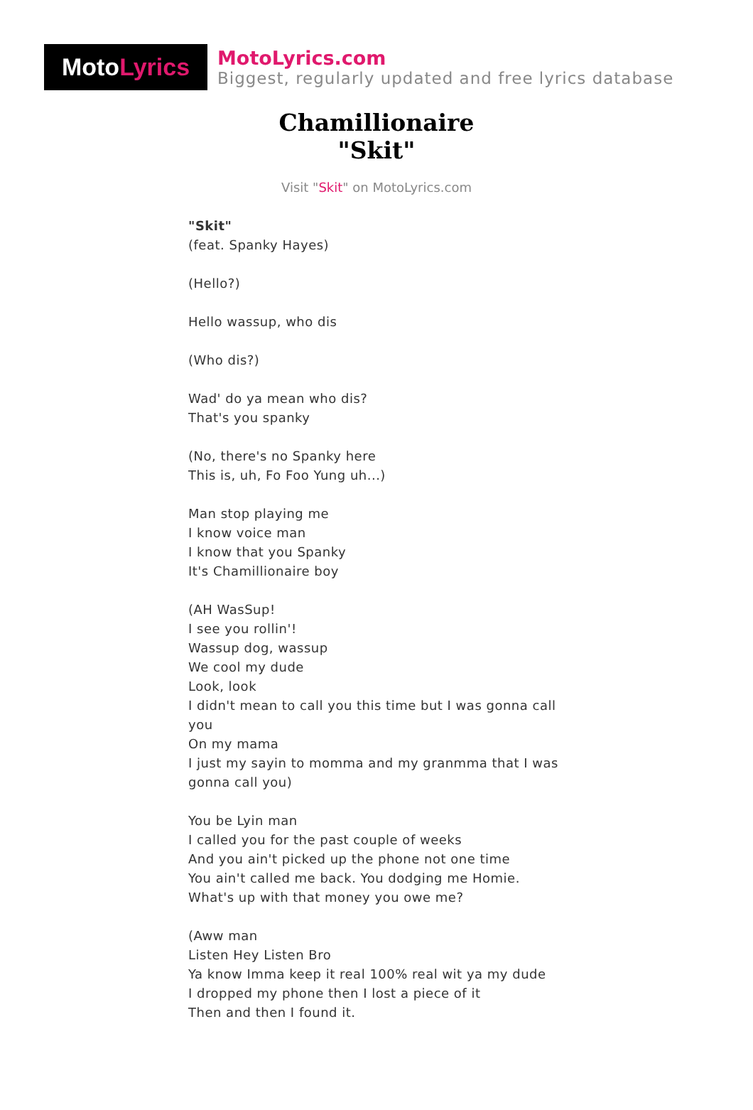Moto Lyrics
MotoLyrics.com
Biggest, regularly updated and free lyrics database
Chamillionaire
"Skit"
Visit "Skit" on MotoLyrics.com
"Skit"
(feat. Spanky Hayes)
(Hello?)
Hello wassup, who dis
(Who dis?)
Wad' do ya mean who dis?
That's you spanky
(No, there's no Spanky here
This is, uh, Fo Foo Yung uh...)
Man stop playing me
I know voice man
I know that you Spanky
It's Chamillionaire boy
(AH WasSup!
I see you rollin'!
Wassup dog, wassup
We cool my dude
Look, look
I didn't mean to call you this time but I was gonna call you
On my mama
I just my sayin to momma and my granmma that I was gonna call you)
You be Lyin man
I called you for the past couple of weeks
And you ain't picked up the phone not one time
You ain't called me back. You dodging me Homie.
What's up with that money you owe me?
(Aww man
Listen Hey Listen Bro
Ya know Imma keep it real 100% real wit ya my dude
I dropped my phone then I lost a piece of it
Then and then I found it.